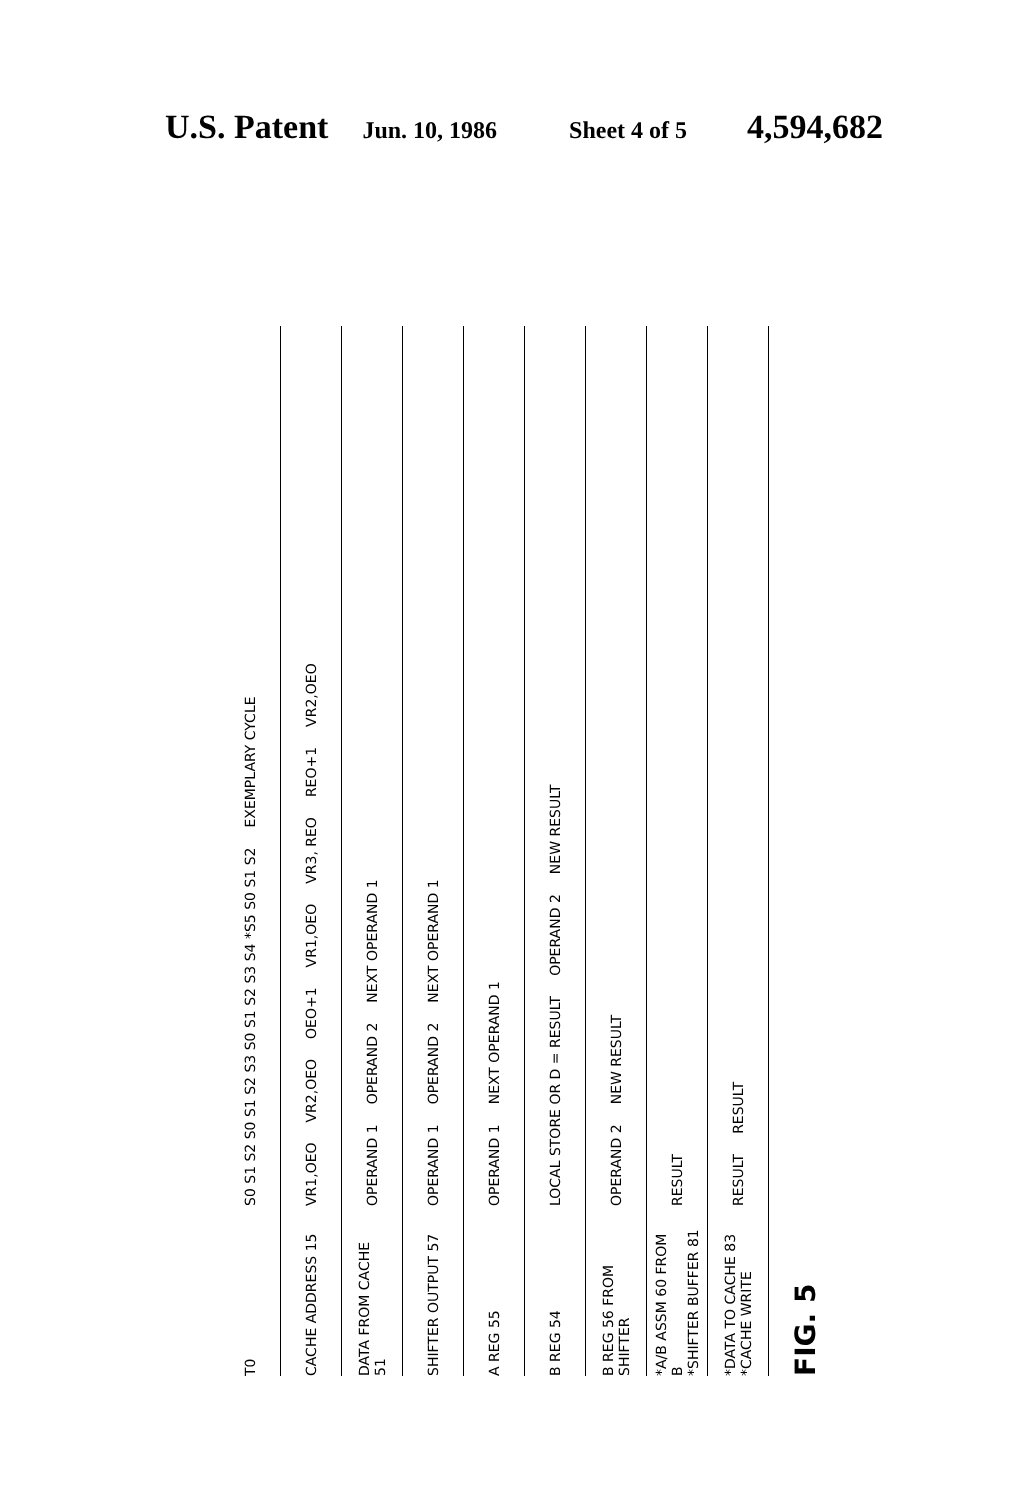U.S. Patent Jun. 10, 1986 Sheet 4 of 5 4,594,682
T0 S0 S1 S2 S0 S1 S2 S3 S0 S1 S2 S3 S4 *S5 S0 S1 S2 EXEMPLARY CYCLE
CACHE ADDRESS 15 VR1,OEO VR2,OEO OEO+1 VR1,OEO VR3, REO REO+1 VR2,OEO
DATA FROM CACHE 51 OPERAND 1 OPERAND 2 NEXT OPERAND 1
SHIFTER OUTPUT 57 OPERAND 1 OPERAND 2 NEXT OPERAND 1
A REG 55 OPERAND 1 NEXT OPERAND 1
B REG 54 LOCAL STORE OR D = RESULT OPERAND 2 NEW RESULT
B REG 56 FROM SHIFTER OPERAND 2 NEW RESULT
*A/B ASSM 60 FROM B
*SHIFTER BUFFER 81 RESULT
*DATA TO CACHE 83
*CACHE WRITE RESULT RESULT
FIG. 5